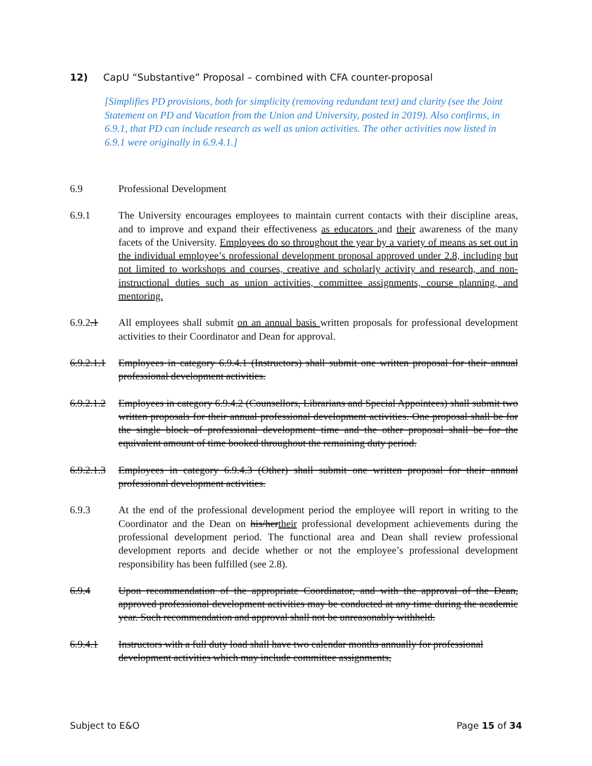12) CapU “Substantive” Proposal – combined with CFA counter-proposal
[Simplifies PD provisions, both for simplicity (removing redundant text) and clarity (see the Joint Statement on PD and Vacation from the Union and University, posted in 2019). Also confirms, in 6.9.1, that PD can include research as well as union activities. The other activities now listed in 6.9.1 were originally in 6.9.4.1.]
6.9 Professional Development
6.9.1 The University encourages employees to maintain current contacts with their discipline areas, and to improve and expand their effectiveness as educators and their awareness of the many facets of the University. Employees do so throughout the year by a variety of means as set out in the individual employee’s professional development proposal approved under 2.8, including but not limited to workshops and courses, creative and scholarly activity and research, and non-instructional duties such as union activities, committee assignments, course planning, and mentoring.
6.9.2.1 All employees shall submit on an annual basis written proposals for professional development activities to their Coordinator and Dean for approval.
6.9.2.1.1
Employees in category 6.9.4.1 (Instructors) shall submit one written proposal for their annual professional development activities.
6.9.2.1.2
Employees in category 6.9.4.2 (Counsellors, Librarians and Special Appointees) shall submit two written proposals for their annual professional development activities. One proposal shall be for the single block of professional development time and the other proposal shall be for the equivalent amount of time booked throughout the remaining duty period.
6.9.2.1.3
Employees in category 6.9.4.3 (Other) shall submit one written proposal for their annual professional development activities.
6.9.3 At the end of the professional development period the employee will report in writing to the Coordinator and the Dean on his/hertheir professional development achievements during the professional development period. The functional area and Dean shall review professional development reports and decide whether or not the employee’s professional development responsibility has been fulfilled (see 2.8).
6.9.4 Upon recommendation of the appropriate Coordinator, and with the approval of the Dean, approved professional development activities may be conducted at any time during the academic year. Such recommendation and approval shall not be unreasonably withheld.
6.9.4.1 Instructors with a full duty load shall have two calendar months annually for professional development activities which may include committee assignments,
Subject to E&O Page 15 of 34